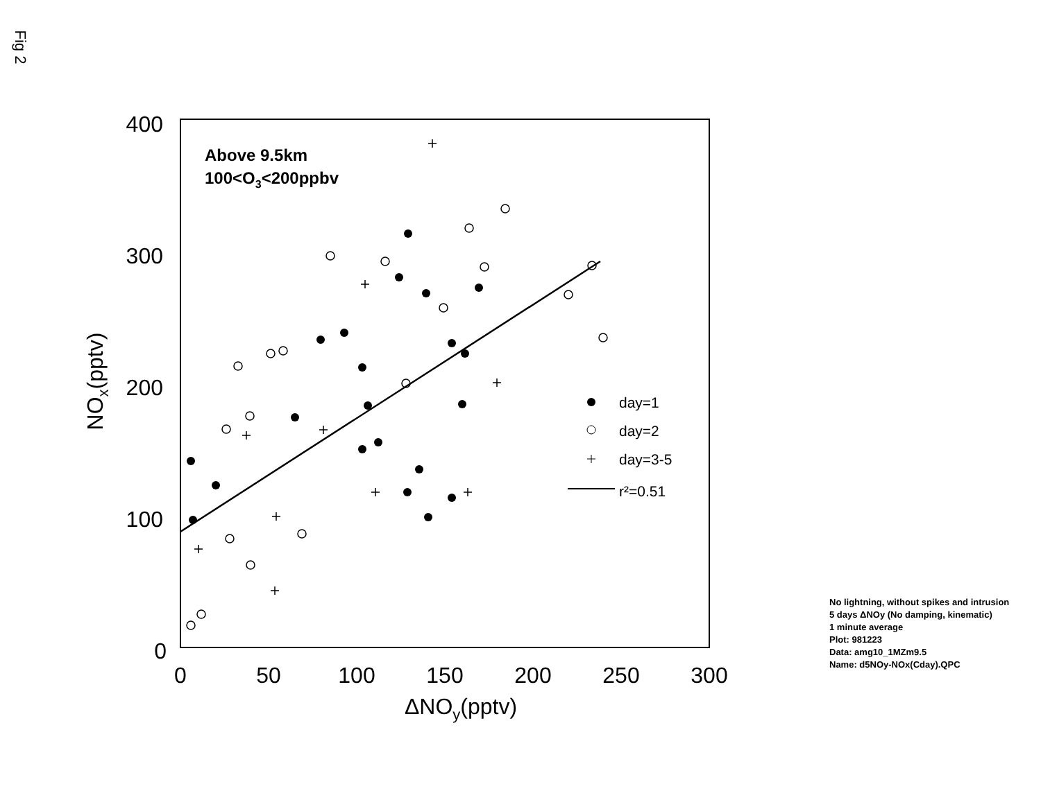Fig 2
400
300
200
100
0
0
50
100
150
200
250
300
ΔNOy(pptv)
NOx(pptv)
Above 9.5km
100<O3<200ppbv
day=1
day=2
day=3-5
r²=0.51
No lightning, without spikes and intrusion
5 days ΔNOy (No damping, kinematic)
1 minute average
Plot: 981223
Data: amg10_1MZm9.5
Name: d5NOy-NOx(Cday).QPC